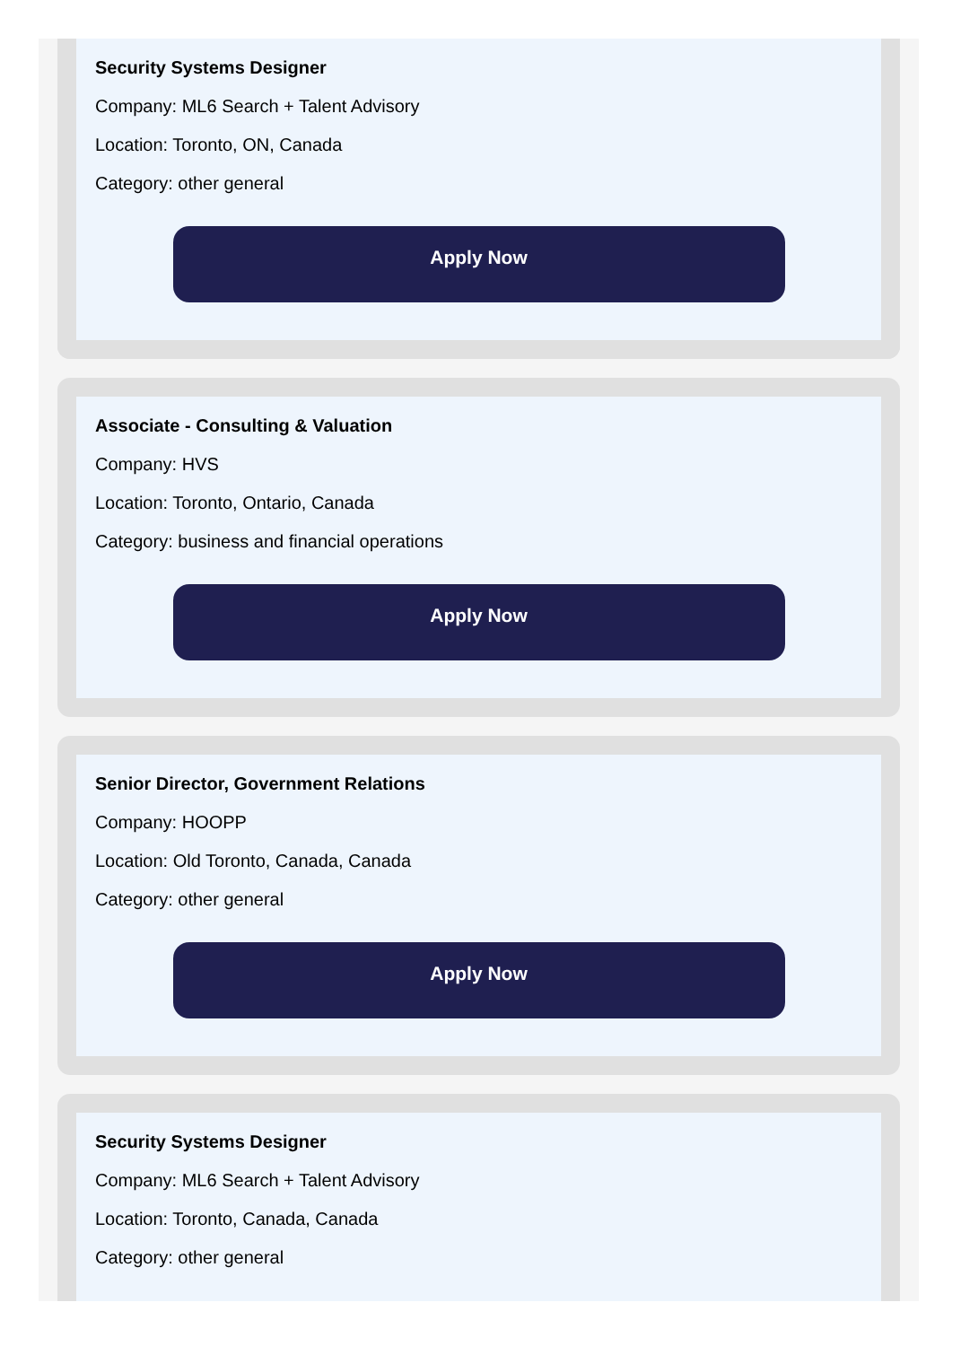Security Systems Designer
Company: ML6 Search + Talent Advisory
Location: Toronto, ON, Canada
Category: other general
Apply Now
Associate - Consulting & Valuation
Company: HVS
Location: Toronto, Ontario, Canada
Category: business and financial operations
Apply Now
Senior Director, Government Relations
Company: HOOPP
Location: Old Toronto, Canada, Canada
Category: other general
Apply Now
Security Systems Designer
Company: ML6 Search + Talent Advisory
Location: Toronto, Canada, Canada
Category: other general